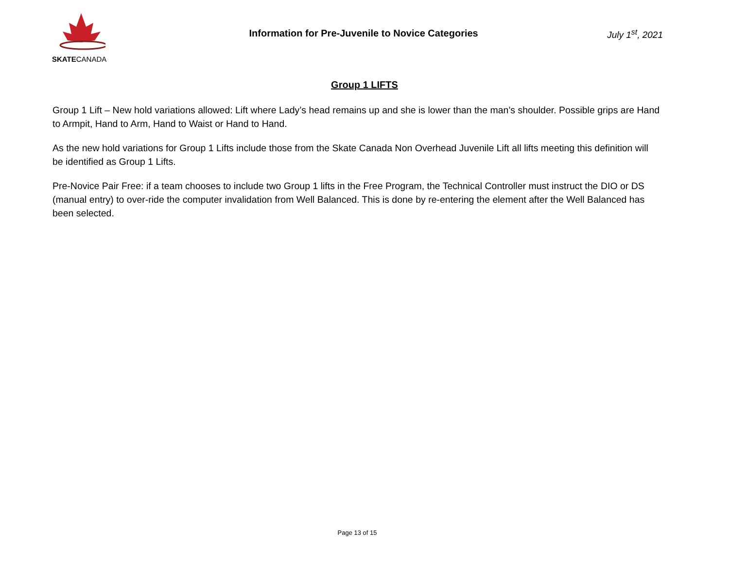SKATECANADA
Information for Pre-Juvenile to Novice Categories
July 1<sup>st</sup>, 2021
Group 1 LIFTS
Group 1 Lift – New hold variations allowed: Lift where Lady’s head remains up and she is lower than the man’s shoulder. Possible grips are Hand to Armpit, Hand to Arm, Hand to Waist or Hand to Hand.
As the new hold variations for Group 1 Lifts include those from the Skate Canada Non Overhead Juvenile Lift all lifts meeting this definition will be identified as Group 1 Lifts.
Pre-Novice Pair Free: if a team chooses to include two Group 1 lifts in the Free Program, the Technical Controller must instruct the DIO or DS (manual entry) to over-ride the computer invalidation from Well Balanced. This is done by re-entering the element after the Well Balanced has been selected.
Page 13 of 15